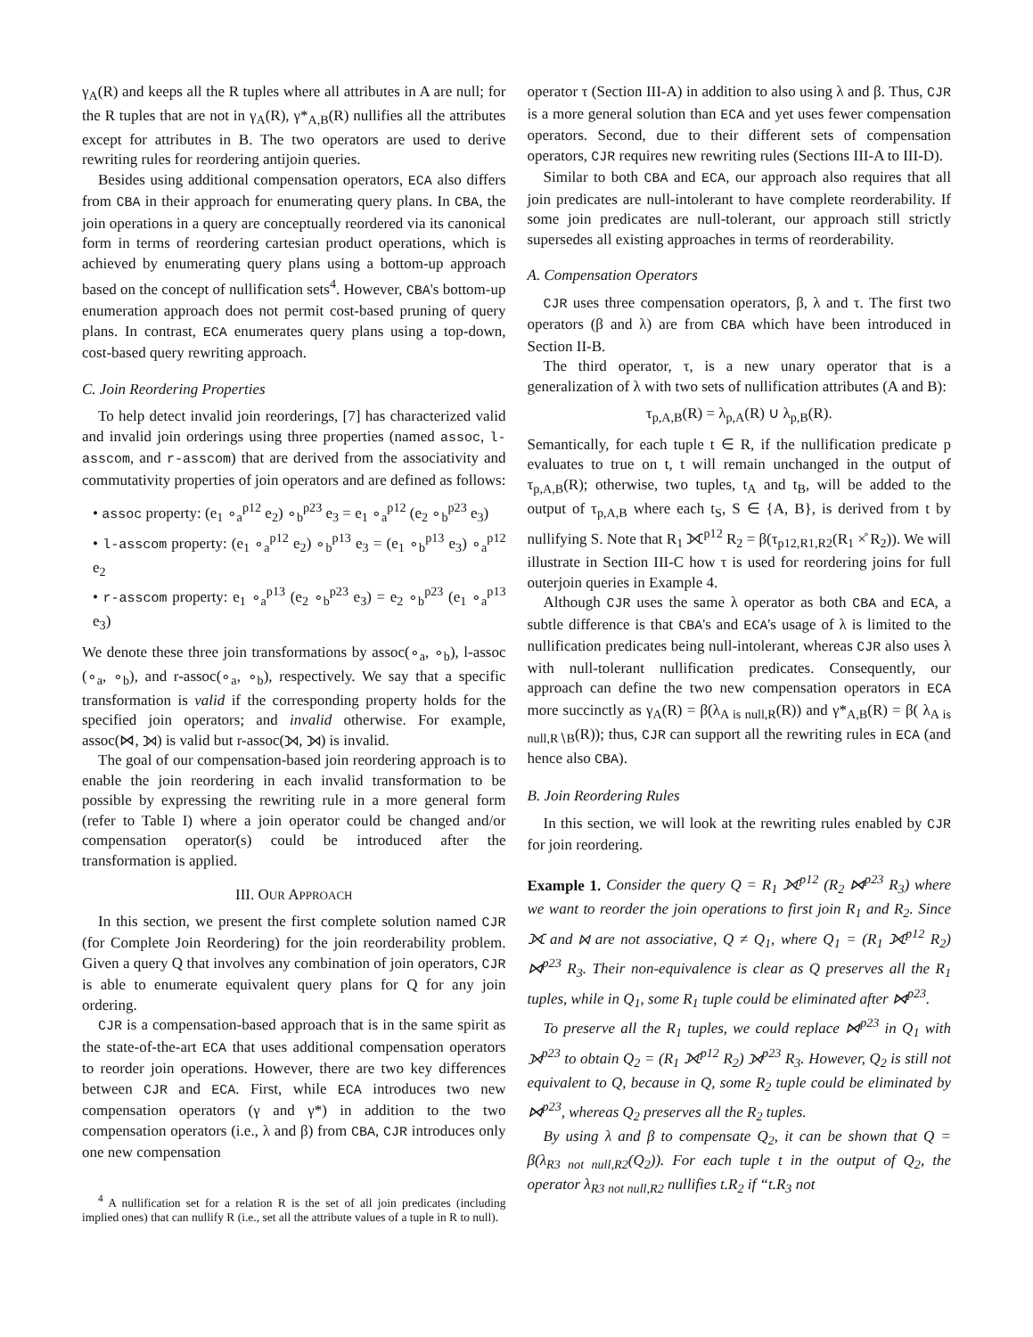γ<sub>A</sub>(R) and keeps all the R tuples where all attributes in A are null; for the R tuples that are not in γ<sub>A</sub>(R), γ*<sub>A,B</sub>(R) nullifies all the attributes except for attributes in B. The two operators are used to derive rewriting rules for reordering antijoin queries.
Besides using additional compensation operators, ECA also differs from CBA in their approach for enumerating query plans. In CBA, the join operations in a query are conceptually reordered via its canonical form in terms of reordering cartesian product operations, which is achieved by enumerating query plans using a bottom-up approach based on the concept of nullification sets<sup>4</sup>. However, CBA's bottom-up enumeration approach does not permit cost-based pruning of query plans. In contrast, ECA enumerates query plans using a top-down, cost-based query rewriting approach.
C. Join Reordering Properties
To help detect invalid join reorderings, [7] has characterized valid and invalid join orderings using three properties (named assoc, l-asscom, and r-asscom) that are derived from the associativity and commutativity properties of join operators and are defined as follows:
• assoc property: (e<sub>1</sub> ∘<sub>a</sub><sup>p12</sup> e<sub>2</sub>) ∘<sub>b</sub><sup>p23</sup> e<sub>3</sub> = e<sub>1</sub> ∘<sub>a</sub><sup>p12</sup> (e<sub>2</sub> ∘<sub>b</sub><sup>p23</sup> e<sub>3</sub>)
• l-asscom property: (e<sub>1</sub> ∘<sub>a</sub><sup>p12</sup> e<sub>2</sub>) ∘<sub>b</sub><sup>p13</sup> e<sub>3</sub> = (e<sub>1</sub> ∘<sub>b</sub><sup>p13</sup> e<sub>3</sub>) ∘<sub>a</sub><sup>p12</sup> e<sub>2</sub>
• r-asscom property: e<sub>1</sub> ∘<sub>a</sub><sup>p13</sup> (e<sub>2</sub> ∘<sub>b</sub><sup>p23</sup> e<sub>3</sub>) = e<sub>2</sub> ∘<sub>b</sub><sup>p23</sup> (e<sub>1</sub> ∘<sub>a</sub><sup>p13</sup> e<sub>3</sub>)
We denote these three join transformations by assoc(∘<sub>a</sub>, ∘<sub>b</sub>), l-assoc (∘<sub>a</sub>, ∘<sub>b</sub>), and r-assoc(∘<sub>a</sub>, ∘<sub>b</sub>), respectively. We say that a specific transformation is valid if the corresponding property holds for the specified join operators; and invalid otherwise. For example, assoc(⋈, ⟕) is valid but r-assoc(⟕, ⟕) is invalid.
The goal of our compensation-based join reordering approach is to enable the join reordering in each invalid transformation to be possible by expressing the rewriting rule in a more general form (refer to Table I) where a join operator could be changed and/or compensation operator(s) could be introduced after the transformation is applied.
III. OUR APPROACH
In this section, we present the first complete solution named CJR (for Complete Join Reordering) for the join reorderability problem. Given a query Q that involves any combination of join operators, CJR is able to enumerate equivalent query plans for Q for any join ordering.
CJR is a compensation-based approach that is in the same spirit as the state-of-the-art ECA that uses additional compensation operators to reorder join operations. However, there are two key differences between CJR and ECA. First, while ECA introduces two new compensation operators (γ and γ*) in addition to the two compensation operators (i.e., λ and β) from CBA, CJR introduces only one new compensation
<sup>4</sup> A nullification set for a relation R is the set of all join predicates (including implied ones) that can nullify R (i.e., set all the attribute values of a tuple in R to null).
operator τ (Section III-A) in addition to also using λ and β. Thus, CJR is a more general solution than ECA and yet uses fewer compensation operators. Second, due to their different sets of compensation operators, CJR requires new rewriting rules (Sections III-A to III-D).
Similar to both CBA and ECA, our approach also requires that all join predicates are null-intolerant to have complete reorderability. If some join predicates are null-tolerant, our approach still strictly supersedes all existing approaches in terms of reorderability.
A. Compensation Operators
CJR uses three compensation operators, β, λ and τ. The first two operators (β and λ) are from CBA which have been introduced in Section II-B.
The third operator, τ, is a new unary operator that is a generalization of λ with two sets of nullification attributes (A and B):
τ<sub>p,A,B</sub>(R) = λ<sub>p,A</sub>(R) ∪ λ<sub>p,B</sub>(R).
Semantically, for each tuple t ∈ R, if the nullification predicate p evaluates to true on t, t will remain unchanged in the output of τ<sub>p,A,B</sub>(R); otherwise, two tuples, t<sub>A</sub> and t<sub>B</sub>, will be added to the output of τ<sub>p,A,B</sub> where each t<sub>S</sub>, S ∈ {A, B}, is derived from t by nullifying S. Note that R<sub>1</sub> ⟗<sup>p12</sup> R<sub>2</sub> = β(τ<sub>p12,R1,R2</sub>(R<sub>1</sub> ×̊ R<sub>2</sub>)). We will illustrate in Section III-C how τ is used for reordering joins for full outerjoin queries in Example 4.
Although CJR uses the same λ operator as both CBA and ECA, a subtle difference is that CBA's and ECA's usage of λ is limited to the nullification predicates being null-intolerant, whereas CJR also uses λ with null-tolerant nullification predicates. Consequently, our approach can define the two new compensation operators in ECA more succinctly as γ<sub>A</sub>(R) = β(λ<sub>A is null,R</sub>(R)) and γ*<sub>A,B</sub>(R) = β( λ<sub>A is null,R∖B</sub>(R)); thus, CJR can support all the rewriting rules in ECA (and hence also CBA).
B. Join Reordering Rules
In this section, we will look at the rewriting rules enabled by CJR for join reordering.
Example 1. Consider the query Q = R<sub>1</sub> ⟗<sup>p12</sup> (R<sub>2</sub> ⋈<sup>p23</sup> R<sub>3</sub>) where we want to reorder the join operations to first join R<sub>1</sub> and R<sub>2</sub>. Since ⟗ and ⋈ are not associative, Q ≠ Q<sub>1</sub>, where Q<sub>1</sub> = (R<sub>1</sub> ⟗<sup>p12</sup> R<sub>2</sub>) ⋈<sup>p23</sup> R<sub>3</sub>. Their non-equivalence is clear as Q preserves all the R<sub>1</sub> tuples, while in Q<sub>1</sub>, some R<sub>1</sub> tuple could be eliminated after ⋈<sup>p23</sup>.
To preserve all the R<sub>1</sub> tuples, we could replace ⋈<sup>p23</sup> in Q<sub>1</sub> with ⟕<sup>p23</sup> to obtain Q<sub>2</sub> = (R<sub>1</sub> ⟗<sup>p12</sup> R<sub>2</sub>) ⟕<sup>p23</sup> R<sub>3</sub>. However, Q<sub>2</sub> is still not equivalent to Q, because in Q, some R<sub>2</sub> tuple could be eliminated by ⋈<sup>p23</sup>, whereas Q<sub>2</sub> preserves all the R<sub>2</sub> tuples.
By using λ and β to compensate Q<sub>2</sub>, it can be shown that Q = β(λ<sub>R3 not null,R2</sub>(Q<sub>2</sub>)). For each tuple t in the output of Q<sub>2</sub>, the operator λ<sub>R3 not null,R2</sub> nullifies t.R<sub>2</sub> if “t.R<sub>3</sub> not